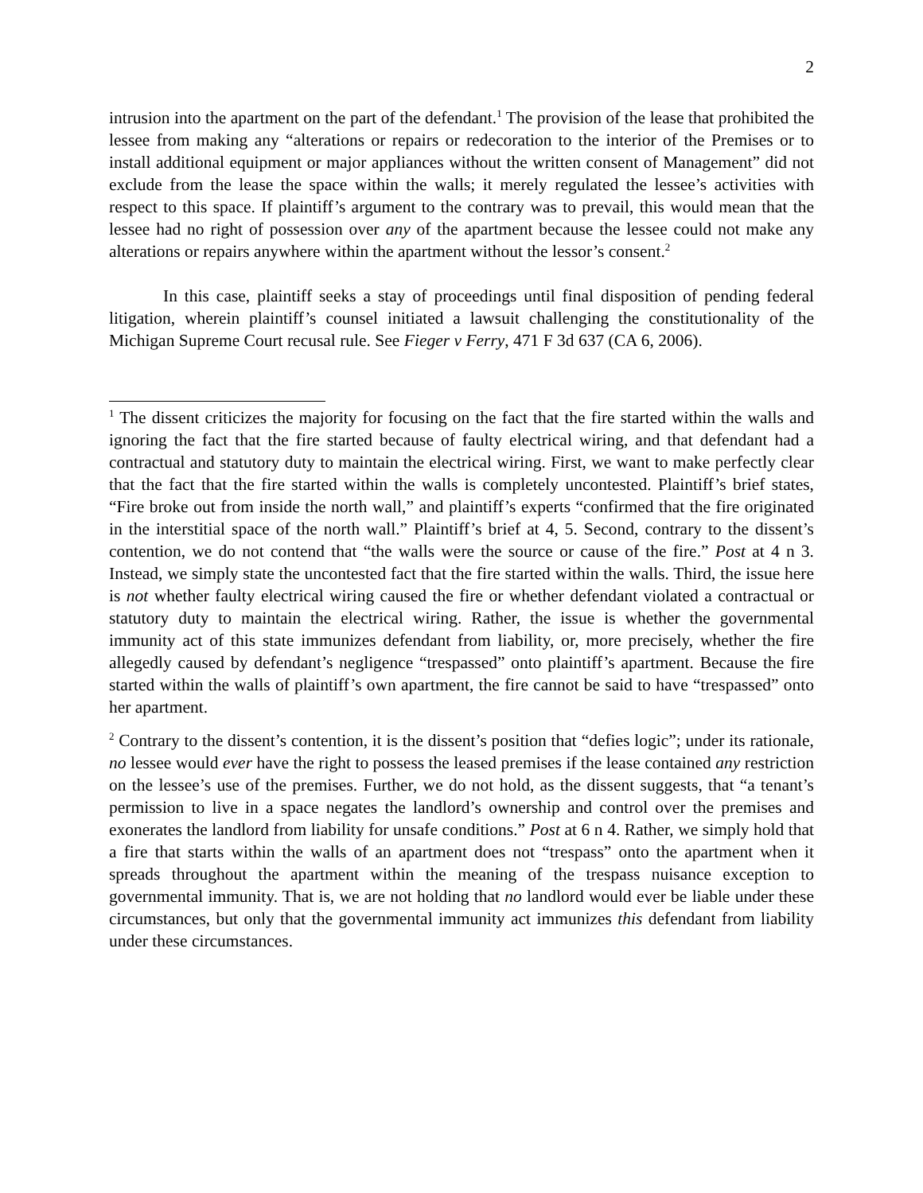2
intrusion into the apartment on the part of the defendant.<sup>1</sup> The provision of the lease that prohibited the lessee from making any “alterations or repairs or redecoration to the interior of the Premises or to install additional equipment or major appliances without the written consent of Management” did not exclude from the lease the space within the walls; it merely regulated the lessee’s activities with respect to this space. If plaintiff’s argument to the contrary was to prevail, this would mean that the lessee had no right of possession over any of the apartment because the lessee could not make any alterations or repairs anywhere within the apartment without the lessor’s consent.<sup>2</sup>
In this case, plaintiff seeks a stay of proceedings until final disposition of pending federal litigation, wherein plaintiff’s counsel initiated a lawsuit challenging the constitutionality of the Michigan Supreme Court recusal rule. See Fieger v Ferry, 471 F 3d 637 (CA 6, 2006).
<sup>1</sup> The dissent criticizes the majority for focusing on the fact that the fire started within the walls and ignoring the fact that the fire started because of faulty electrical wiring, and that defendant had a contractual and statutory duty to maintain the electrical wiring. First, we want to make perfectly clear that the fact that the fire started within the walls is completely uncontested. Plaintiff’s brief states, “Fire broke out from inside the north wall,” and plaintiff’s experts “confirmed that the fire originated in the interstitial space of the north wall.” Plaintiff’s brief at 4, 5. Second, contrary to the dissent’s contention, we do not contend that “the walls were the source or cause of the fire.” Post at 4 n 3. Instead, we simply state the uncontested fact that the fire started within the walls. Third, the issue here is not whether faulty electrical wiring caused the fire or whether defendant violated a contractual or statutory duty to maintain the electrical wiring. Rather, the issue is whether the governmental immunity act of this state immunizes defendant from liability, or, more precisely, whether the fire allegedly caused by defendant’s negligence “trespassed” onto plaintiff’s apartment. Because the fire started within the walls of plaintiff’s own apartment, the fire cannot be said to have “trespassed” onto her apartment.
<sup>2</sup> Contrary to the dissent’s contention, it is the dissent’s position that “defies logic”; under its rationale, no lessee would ever have the right to possess the leased premises if the lease contained any restriction on the lessee’s use of the premises. Further, we do not hold, as the dissent suggests, that “a tenant’s permission to live in a space negates the landlord’s ownership and control over the premises and exonerates the landlord from liability for unsafe conditions.” Post at 6 n 4. Rather, we simply hold that a fire that starts within the walls of an apartment does not “trespass” onto the apartment when it spreads throughout the apartment within the meaning of the trespass nuisance exception to governmental immunity. That is, we are not holding that no landlord would ever be liable under these circumstances, but only that the governmental immunity act immunizes this defendant from liability under these circumstances.